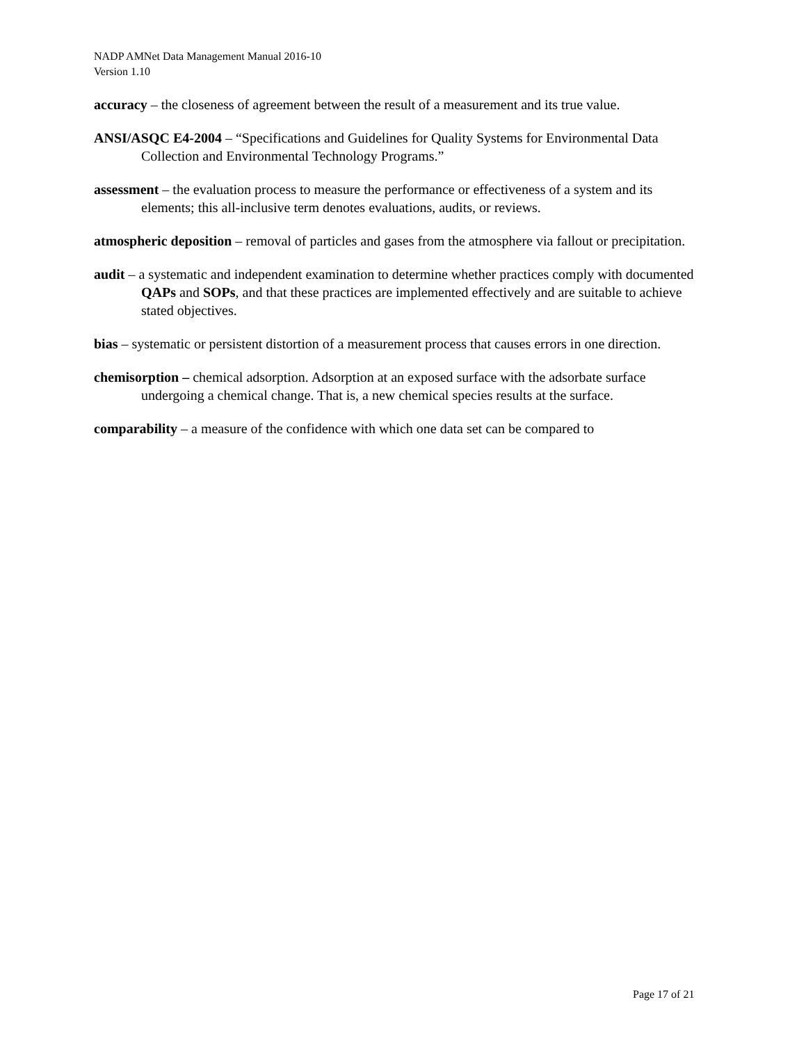NADP AMNet Data Management Manual 2016-10
Version 1.10
accuracy – the closeness of agreement between the result of a measurement and its true value.
ANSI/ASQC E4-2004 – “Specifications and Guidelines for Quality Systems for Environmental Data Collection and Environmental Technology Programs.”
assessment – the evaluation process to measure the performance or effectiveness of a system and its elements; this all-inclusive term denotes evaluations, audits, or reviews.
atmospheric deposition – removal of particles and gases from the atmosphere via fallout or precipitation.
audit – a systematic and independent examination to determine whether practices comply with documented QAPs and SOPs, and that these practices are implemented effectively and are suitable to achieve stated objectives.
bias – systematic or persistent distortion of a measurement process that causes errors in one direction.
chemisorption – chemical adsorption. Adsorption at an exposed surface with the adsorbate surface undergoing a chemical change. That is, a new chemical species results at the surface.
comparability – a measure of the confidence with which one data set can be compared to
Page 17 of 21